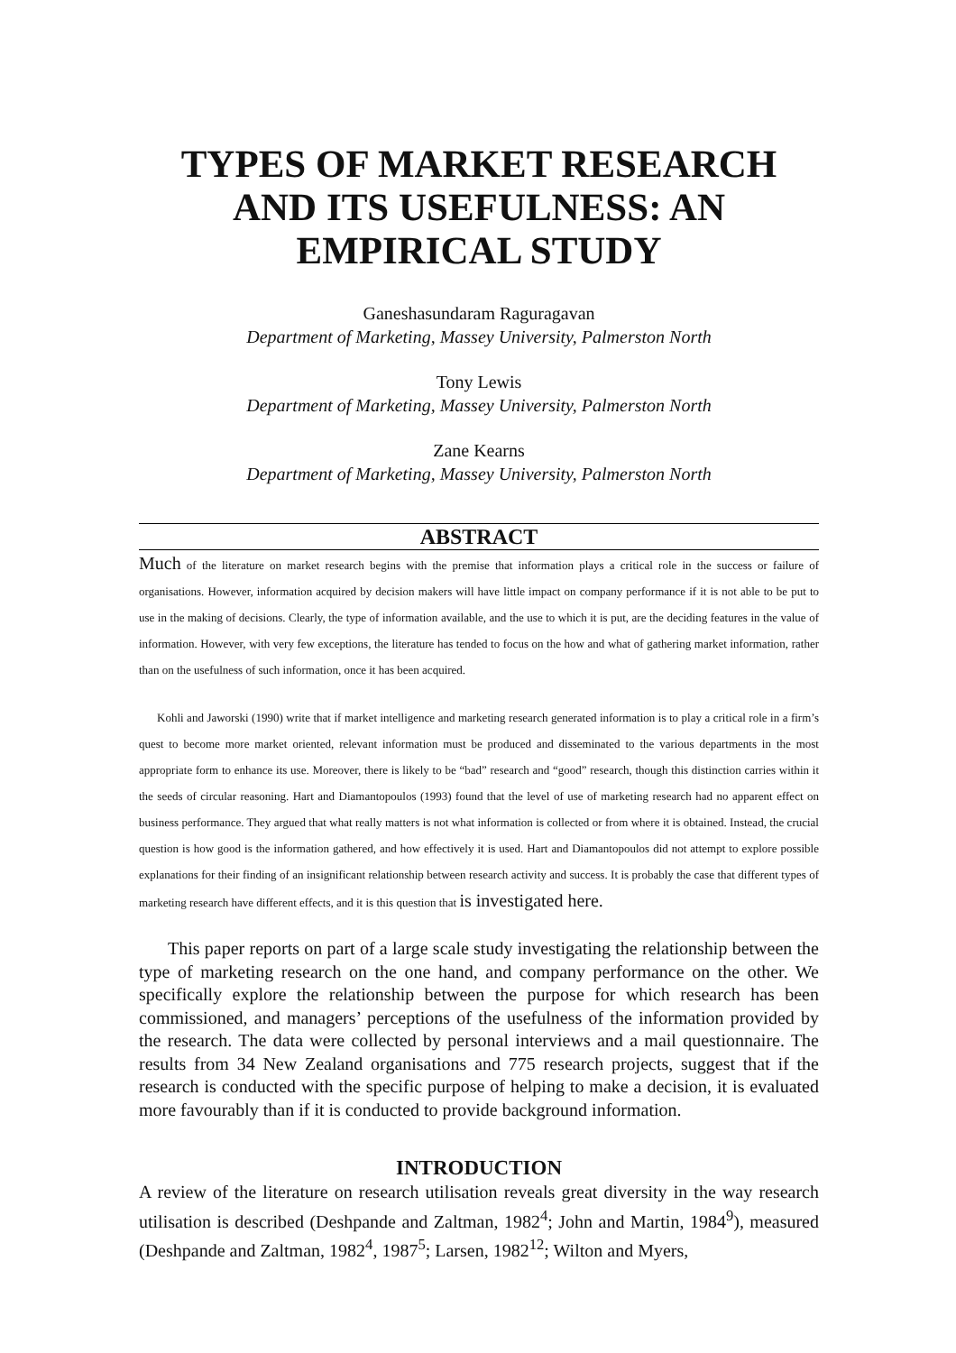TYPES OF MARKET RESEARCH AND ITS USEFULNESS: AN EMPIRICAL STUDY
Ganeshasundaram Raguragavan
Department of Marketing, Massey University, Palmerston North
Tony Lewis
Department of Marketing, Massey University, Palmerston North
Zane Kearns
Department of Marketing, Massey University, Palmerston North
ABSTRACT
Much of the literature on market research begins with the premise that information plays a critical role in the success or failure of organisations. However, information acquired by decision makers will have little impact on company performance if it is not able to be put to use in the making of decisions. Clearly, the type of information available, and the use to which it is put, are the deciding features in the value of information. However, with very few exceptions, the literature has tended to focus on the how and what of gathering market information, rather than on the usefulness of such information, once it has been acquired.
Kohli and Jaworski (1990) write that if market intelligence and marketing research generated information is to play a critical role in a firm’s quest to become more market oriented, relevant information must be produced and disseminated to the various departments in the most appropriate form to enhance its use. Moreover, there is likely to be “bad” research and “good” research, though this distinction carries within it the seeds of circular reasoning. Hart and Diamantopoulos (1993) found that the level of use of marketing research had no apparent effect on business performance. They argued that what really matters is not what information is collected or from where it is obtained. Instead, the crucial question is how good is the information gathered, and how effectively it is used. Hart and Diamantopoulos did not attempt to explore possible explanations for their finding of an insignificant relationship between research activity and success. It is probably the case that different types of marketing research have different effects, and it is this question that is investigated here.
This paper reports on part of a large scale study investigating the relationship between the type of marketing research on the one hand, and company performance on the other. We specifically explore the relationship between the purpose for which research has been commissioned, and managers’ perceptions of the usefulness of the information provided by the research. The data were collected by personal interviews and a mail questionnaire. The results from 34 New Zealand organisations and 775 research projects, suggest that if the research is conducted with the specific purpose of helping to make a decision, it is evaluated more favourably than if it is conducted to provide background information.
INTRODUCTION
A review of the literature on research utilisation reveals great diversity in the way research utilisation is described (Deshpande and Zaltman, 1982<sup>4</sup>; John and Martin, 1984<sup>9</sup>), measured (Deshpande and Zaltman, 1982<sup>4</sup>, 1987<sup>5</sup>; Larsen, 1982<sup>12</sup>; Wilton and Myers,